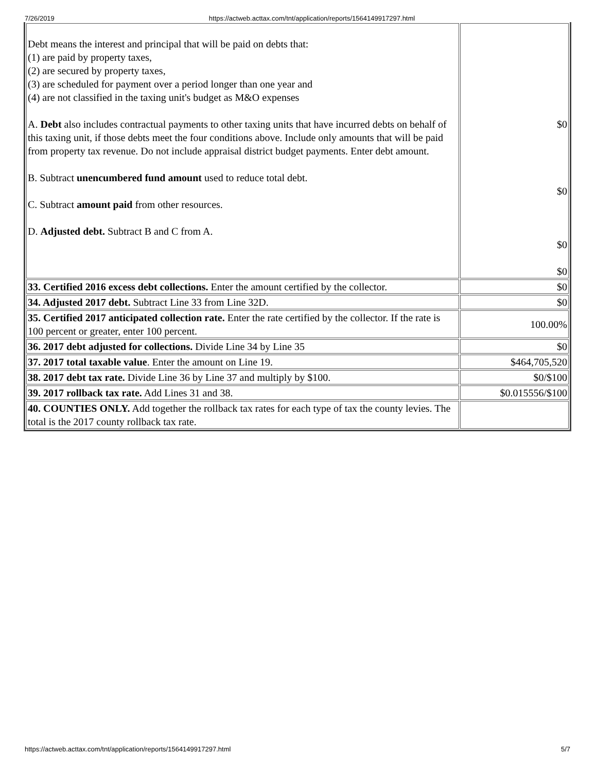7/26/2019 https://actweb.acttax.com/tnt/application/reports/1564149917297.html
| Debt means the interest and principal that will be paid on debts that: (1) are paid by property taxes, (2) are secured by property taxes, (3) are scheduled for payment over a period longer than one year and (4) are not classified in the taxing unit's budget as M&O expenses A. Debt also includes contractual payments to other taxing units that have incurred debts on behalf of this taxing unit, if those debts meet the four conditions above. Include only amounts that will be paid from property tax revenue. Do not include appraisal district budget payments. Enter debt amount. B. Subtract unencumbered fund amount used to reduce total debt. C. Subtract amount paid from other resources. D. Adjusted debt. Subtract B and C from A. | $0 $0 $0 $0 |
| 33. Certified 2016 excess debt collections. Enter the amount certified by the collector. | $0 |
| 34. Adjusted 2017 debt. Subtract Line 33 from Line 32D. | $0 |
| 35. Certified 2017 anticipated collection rate. Enter the rate certified by the collector. If the rate is 100 percent or greater, enter 100 percent. | 100.00% |
| 36. 2017 debt adjusted for collections. Divide Line 34 by Line 35 | $0 |
| 37. 2017 total taxable value . Enter the amount on Line 19. | $464,705,520 |
| 38. 2017 debt tax rate. Divide Line 36 by Line 37 and multiply by $100. | $0/$100 |
| 39. 2017 rollback tax rate. Add Lines 31 and 38. | $0.015556/$100 |
| 40. COUNTIES ONLY. Add together the rollback tax rates for each type of tax the county levies. The total is the 2017 county rollback tax rate. | |
https://actweb.acttax.com/tnt/application/reports/1564149917297.html 5/7